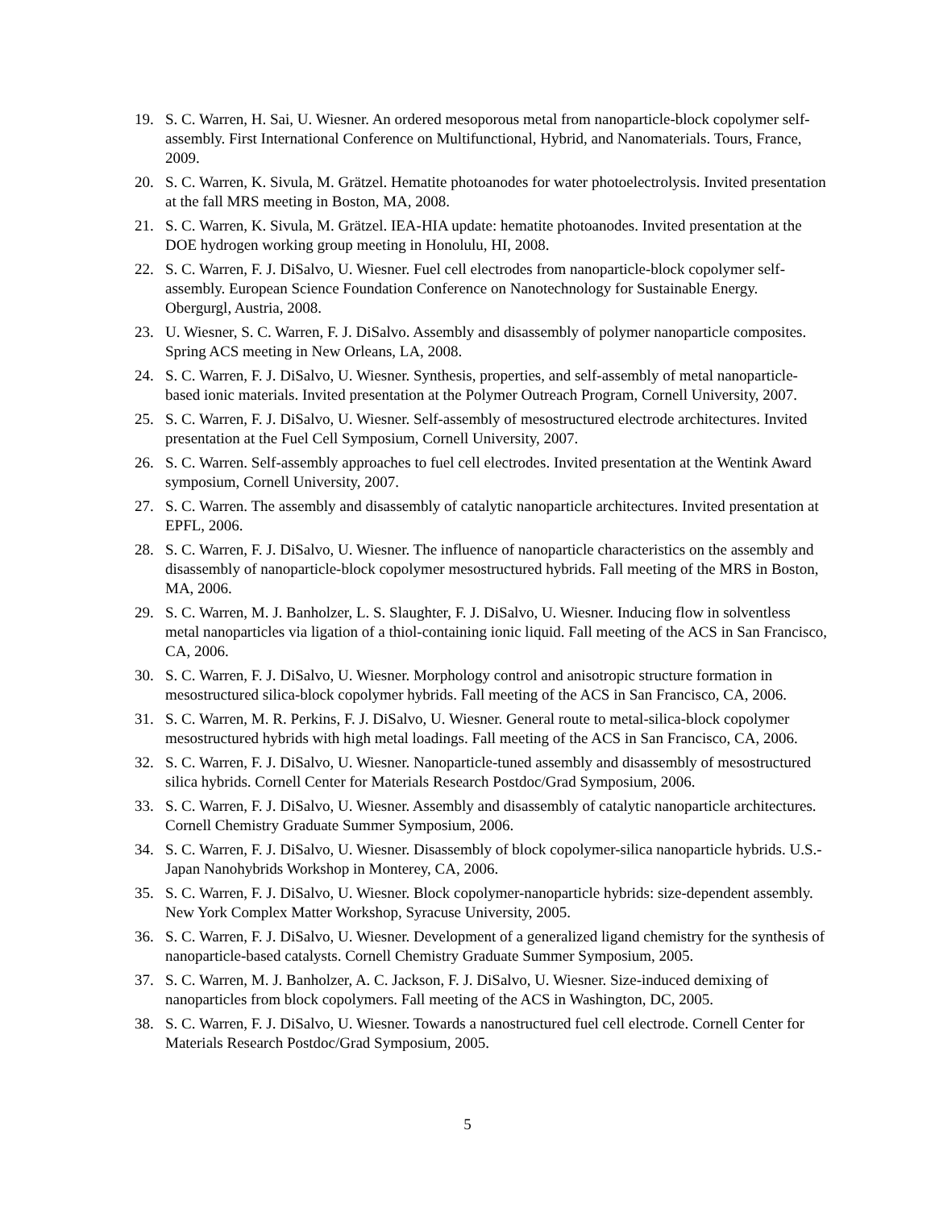19. S. C. Warren, H. Sai, U. Wiesner. An ordered mesoporous metal from nanoparticle-block copolymer self-assembly. First International Conference on Multifunctional, Hybrid, and Nanomaterials. Tours, France, 2009.
20. S. C. Warren, K. Sivula, M. Grätzel. Hematite photoanodes for water photoelectrolysis. Invited presentation at the fall MRS meeting in Boston, MA, 2008.
21. S. C. Warren, K. Sivula, M. Grätzel. IEA-HIA update: hematite photoanodes. Invited presentation at the DOE hydrogen working group meeting in Honolulu, HI, 2008.
22. S. C. Warren, F. J. DiSalvo, U. Wiesner. Fuel cell electrodes from nanoparticle-block copolymer self-assembly. European Science Foundation Conference on Nanotechnology for Sustainable Energy. Obergurgl, Austria, 2008.
23. U. Wiesner, S. C. Warren, F. J. DiSalvo. Assembly and disassembly of polymer nanoparticle composites. Spring ACS meeting in New Orleans, LA, 2008.
24. S. C. Warren, F. J. DiSalvo, U. Wiesner. Synthesis, properties, and self-assembly of metal nanoparticle-based ionic materials. Invited presentation at the Polymer Outreach Program, Cornell University, 2007.
25. S. C. Warren, F. J. DiSalvo, U. Wiesner. Self-assembly of mesostructured electrode architectures. Invited presentation at the Fuel Cell Symposium, Cornell University, 2007.
26. S. C. Warren. Self-assembly approaches to fuel cell electrodes. Invited presentation at the Wentink Award symposium, Cornell University, 2007.
27. S. C. Warren. The assembly and disassembly of catalytic nanoparticle architectures. Invited presentation at EPFL, 2006.
28. S. C. Warren, F. J. DiSalvo, U. Wiesner. The influence of nanoparticle characteristics on the assembly and disassembly of nanoparticle-block copolymer mesostructured hybrids. Fall meeting of the MRS in Boston, MA, 2006.
29. S. C. Warren, M. J. Banholzer, L. S. Slaughter, F. J. DiSalvo, U. Wiesner. Inducing flow in solventless metal nanoparticles via ligation of a thiol-containing ionic liquid. Fall meeting of the ACS in San Francisco, CA, 2006.
30. S. C. Warren, F. J. DiSalvo, U. Wiesner. Morphology control and anisotropic structure formation in mesostructured silica-block copolymer hybrids. Fall meeting of the ACS in San Francisco, CA, 2006.
31. S. C. Warren, M. R. Perkins, F. J. DiSalvo, U. Wiesner. General route to metal-silica-block copolymer mesostructured hybrids with high metal loadings. Fall meeting of the ACS in San Francisco, CA, 2006.
32. S. C. Warren, F. J. DiSalvo, U. Wiesner. Nanoparticle-tuned assembly and disassembly of mesostructured silica hybrids. Cornell Center for Materials Research Postdoc/Grad Symposium, 2006.
33. S. C. Warren, F. J. DiSalvo, U. Wiesner. Assembly and disassembly of catalytic nanoparticle architectures. Cornell Chemistry Graduate Summer Symposium, 2006.
34. S. C. Warren, F. J. DiSalvo, U. Wiesner. Disassembly of block copolymer-silica nanoparticle hybrids. U.S.-Japan Nanohybrids Workshop in Monterey, CA, 2006.
35. S. C. Warren, F. J. DiSalvo, U. Wiesner. Block copolymer-nanoparticle hybrids: size-dependent assembly. New York Complex Matter Workshop, Syracuse University, 2005.
36. S. C. Warren, F. J. DiSalvo, U. Wiesner. Development of a generalized ligand chemistry for the synthesis of nanoparticle-based catalysts. Cornell Chemistry Graduate Summer Symposium, 2005.
37. S. C. Warren, M. J. Banholzer, A. C. Jackson, F. J. DiSalvo, U. Wiesner. Size-induced demixing of nanoparticles from block copolymers. Fall meeting of the ACS in Washington, DC, 2005.
38. S. C. Warren, F. J. DiSalvo, U. Wiesner. Towards a nanostructured fuel cell electrode. Cornell Center for Materials Research Postdoc/Grad Symposium, 2005.
5